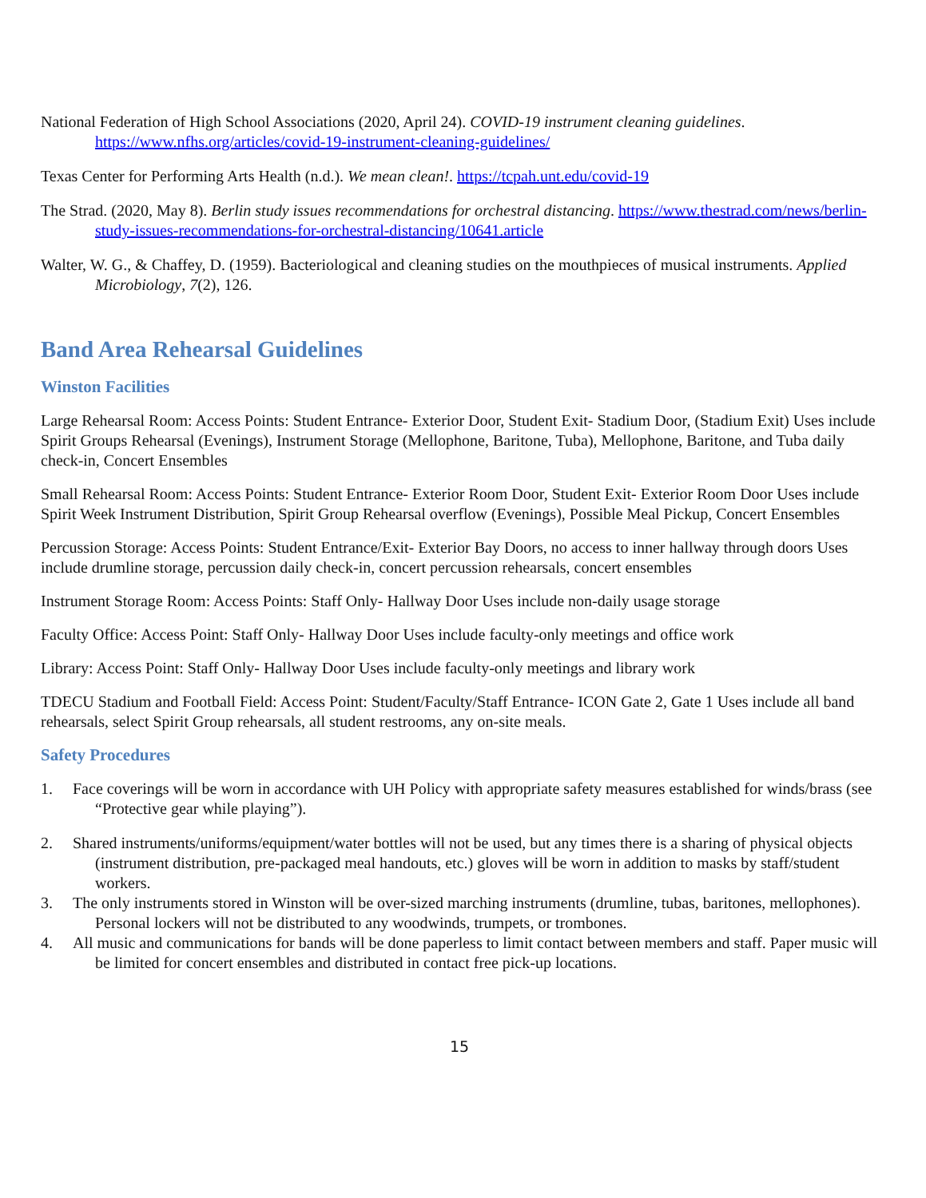National Federation of High School Associations (2020, April 24). COVID-19 instrument cleaning guidelines. https://www.nfhs.org/articles/covid-19-instrument-cleaning-guidelines/
Texas Center for Performing Arts Health (n.d.). We mean clean!. https://tcpah.unt.edu/covid-19
The Strad. (2020, May 8). Berlin study issues recommendations for orchestral distancing. https://www.thestrad.com/news/berlin-study-issues-recommendations-for-orchestral-distancing/10641.article
Walter, W. G., & Chaffey, D. (1959). Bacteriological and cleaning studies on the mouthpieces of musical instruments. Applied Microbiology, 7(2), 126.
Band Area Rehearsal Guidelines
Winston Facilities
Large Rehearsal Room: Access Points: Student Entrance- Exterior Door, Student Exit- Stadium Door, (Stadium Exit) Uses include Spirit Groups Rehearsal (Evenings), Instrument Storage (Mellophone, Baritone, Tuba), Mellophone, Baritone, and Tuba daily check-in, Concert Ensembles
Small Rehearsal Room: Access Points: Student Entrance- Exterior Room Door, Student Exit- Exterior Room Door Uses include Spirit Week Instrument Distribution, Spirit Group Rehearsal overflow (Evenings), Possible Meal Pickup, Concert Ensembles
Percussion Storage: Access Points: Student Entrance/Exit- Exterior Bay Doors, no access to inner hallway through doors Uses include drumline storage, percussion daily check-in, concert percussion rehearsals, concert ensembles
Instrument Storage Room: Access Points: Staff Only- Hallway Door Uses include non-daily usage storage
Faculty Office: Access Point: Staff Only- Hallway Door Uses include faculty-only meetings and office work
Library: Access Point: Staff Only- Hallway Door Uses include faculty-only meetings and library work
TDECU Stadium and Football Field: Access Point: Student/Faculty/Staff Entrance- ICON Gate 2, Gate 1 Uses include all band rehearsals, select Spirit Group rehearsals, all student restrooms, any on-site meals.
Safety Procedures
1. Face coverings will be worn in accordance with UH Policy with appropriate safety measures established for winds/brass (see “Protective gear while playing”).
2. Shared instruments/uniforms/equipment/water bottles will not be used, but any times there is a sharing of physical objects (instrument distribution, pre-packaged meal handouts, etc.) gloves will be worn in addition to masks by staff/student workers.
3. The only instruments stored in Winston will be over-sized marching instruments (drumline, tubas, baritones, mellophones). Personal lockers will not be distributed to any woodwinds, trumpets, or trombones.
4. All music and communications for bands will be done paperless to limit contact between members and staff. Paper music will be limited for concert ensembles and distributed in contact free pick-up locations.
15